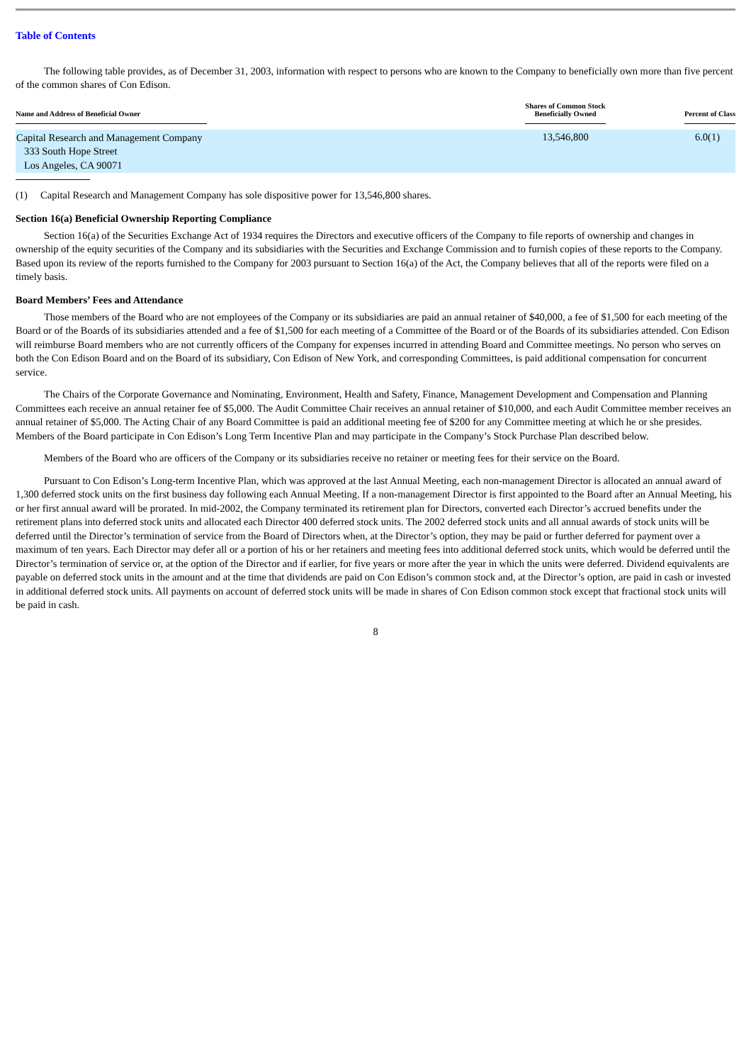Table of Contents
The following table provides, as of December 31, 2003, information with respect to persons who are known to the Company to beneficially own more than five percent of the common shares of Con Edison.
| Name and Address of Beneficial Owner | Shares of Common Stock Beneficially Owned | Percent of Class |
| --- | --- | --- |
| Capital Research and Management Company 333 South Hope Street Los Angeles, CA 90071 | 13,546,800 | 6.0(1) |
(1) Capital Research and Management Company has sole dispositive power for 13,546,800 shares.
Section 16(a) Beneficial Ownership Reporting Compliance
Section 16(a) of the Securities Exchange Act of 1934 requires the Directors and executive officers of the Company to file reports of ownership and changes in ownership of the equity securities of the Company and its subsidiaries with the Securities and Exchange Commission and to furnish copies of these reports to the Company. Based upon its review of the reports furnished to the Company for 2003 pursuant to Section 16(a) of the Act, the Company believes that all of the reports were filed on a timely basis.
Board Members’ Fees and Attendance
Those members of the Board who are not employees of the Company or its subsidiaries are paid an annual retainer of $40,000, a fee of $1,500 for each meeting of the Board or of the Boards of its subsidiaries attended and a fee of $1,500 for each meeting of a Committee of the Board or of the Boards of its subsidiaries attended. Con Edison will reimburse Board members who are not currently officers of the Company for expenses incurred in attending Board and Committee meetings. No person who serves on both the Con Edison Board and on the Board of its subsidiary, Con Edison of New York, and corresponding Committees, is paid additional compensation for concurrent service.
The Chairs of the Corporate Governance and Nominating, Environment, Health and Safety, Finance, Management Development and Compensation and Planning Committees each receive an annual retainer fee of $5,000. The Audit Committee Chair receives an annual retainer of $10,000, and each Audit Committee member receives an annual retainer of $5,000. The Acting Chair of any Board Committee is paid an additional meeting fee of $200 for any Committee meeting at which he or she presides. Members of the Board participate in Con Edison’s Long Term Incentive Plan and may participate in the Company’s Stock Purchase Plan described below.
Members of the Board who are officers of the Company or its subsidiaries receive no retainer or meeting fees for their service on the Board.
Pursuant to Con Edison’s Long-term Incentive Plan, which was approved at the last Annual Meeting, each non-management Director is allocated an annual award of 1,300 deferred stock units on the first business day following each Annual Meeting. If a non-management Director is first appointed to the Board after an Annual Meeting, his or her first annual award will be prorated. In mid-2002, the Company terminated its retirement plan for Directors, converted each Director’s accrued benefits under the retirement plans into deferred stock units and allocated each Director 400 deferred stock units. The 2002 deferred stock units and all annual awards of stock units will be deferred until the Director’s termination of service from the Board of Directors when, at the Director’s option, they may be paid or further deferred for payment over a maximum of ten years. Each Director may defer all or a portion of his or her retainers and meeting fees into additional deferred stock units, which would be deferred until the Director’s termination of service or, at the option of the Director and if earlier, for five years or more after the year in which the units were deferred. Dividend equivalents are payable on deferred stock units in the amount and at the time that dividends are paid on Con Edison’s common stock and, at the Director’s option, are paid in cash or invested in additional deferred stock units. All payments on account of deferred stock units will be made in shares of Con Edison common stock except that fractional stock units will be paid in cash.
8